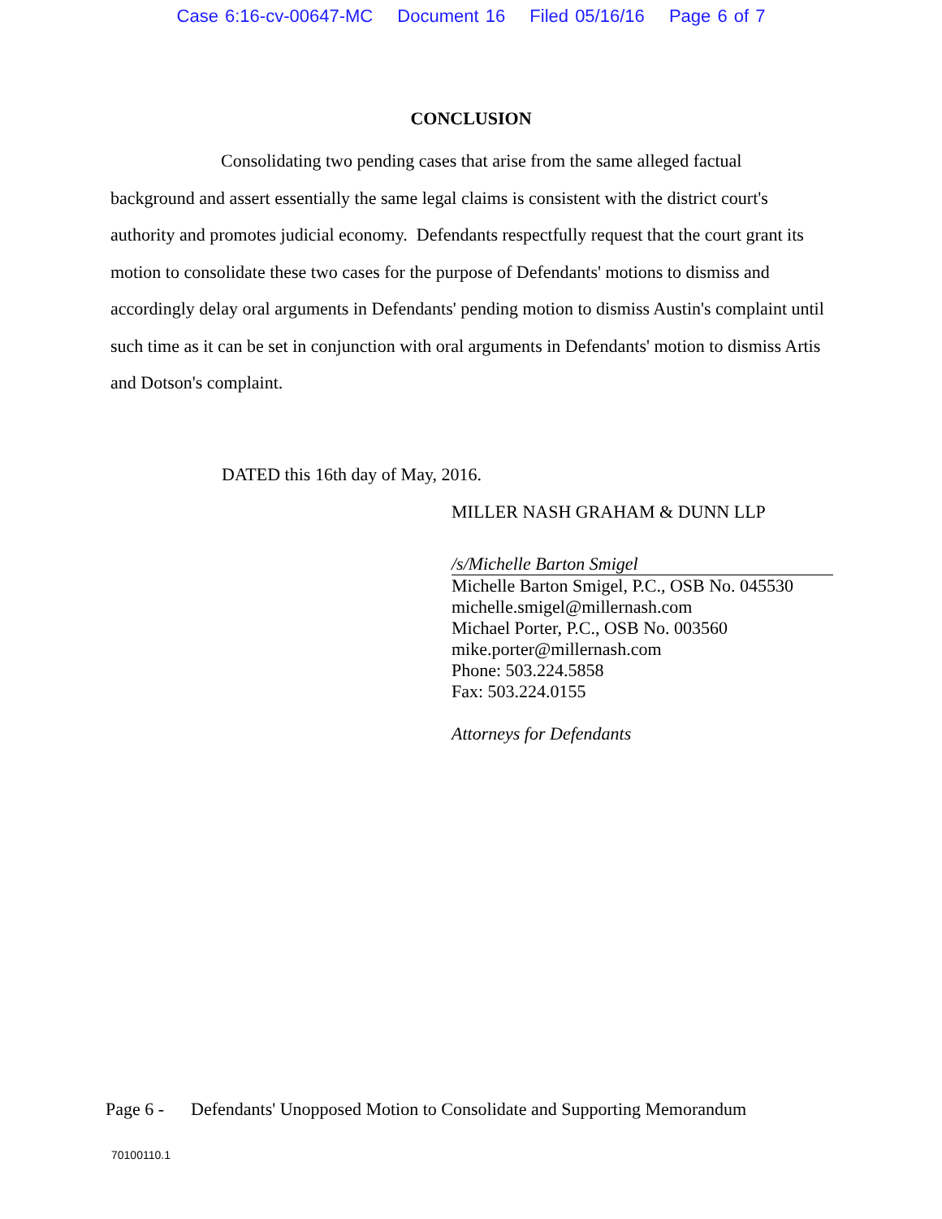Case 6:16-cv-00647-MC Document 16 Filed 05/16/16 Page 6 of 7
CONCLUSION
Consolidating two pending cases that arise from the same alleged factual background and assert essentially the same legal claims is consistent with the district court's authority and promotes judicial economy. Defendants respectfully request that the court grant its motion to consolidate these two cases for the purpose of Defendants' motions to dismiss and accordingly delay oral arguments in Defendants' pending motion to dismiss Austin's complaint until such time as it can be set in conjunction with oral arguments in Defendants' motion to dismiss Artis and Dotson's complaint.
DATED this 16th day of May, 2016.
MILLER NASH GRAHAM & DUNN LLP
/s/Michelle Barton Smigel
Michelle Barton Smigel, P.C., OSB No. 045530
michelle.smigel@millernash.com
Michael Porter, P.C., OSB No. 003560
mike.porter@millernash.com
Phone: 503.224.5858
Fax: 503.224.0155
Attorneys for Defendants
Page 6 - Defendants' Unopposed Motion to Consolidate and Supporting Memorandum
70100110.1